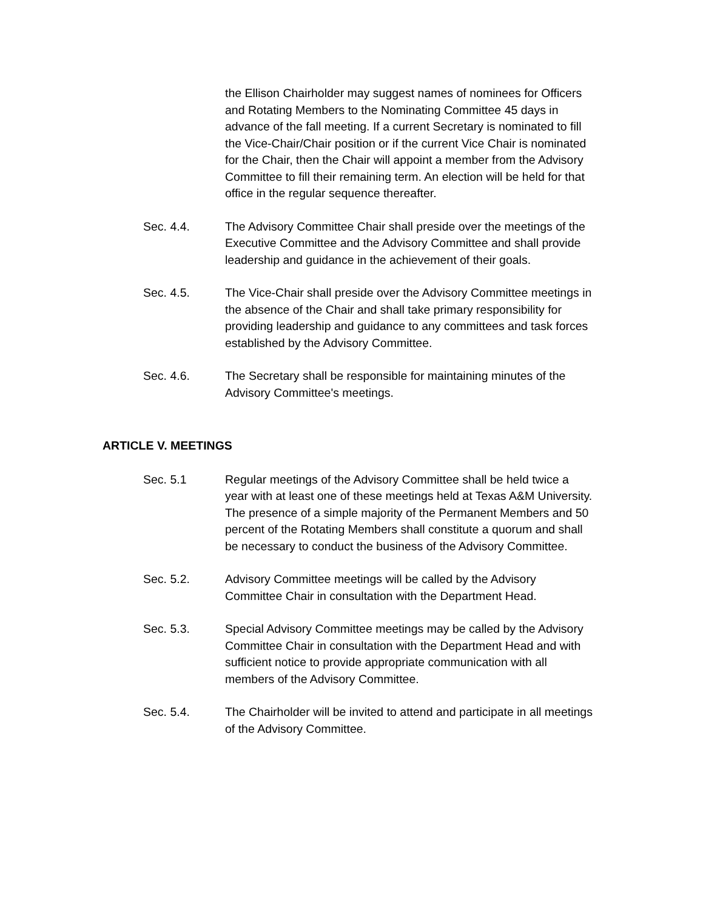the Ellison Chairholder may suggest names of nominees for Officers and Rotating Members to the Nominating Committee 45 days in advance of the fall meeting. If a current Secretary is nominated to fill the Vice-Chair/Chair position or if the current Vice Chair is nominated for the Chair, then the Chair will appoint a member from the Advisory Committee to fill their remaining term. An election will be held for that office in the regular sequence thereafter.
Sec. 4.4. The Advisory Committee Chair shall preside over the meetings of the Executive Committee and the Advisory Committee and shall provide leadership and guidance in the achievement of their goals.
Sec. 4.5. The Vice-Chair shall preside over the Advisory Committee meetings in the absence of the Chair and shall take primary responsibility for providing leadership and guidance to any committees and task forces established by the Advisory Committee.
Sec. 4.6. The Secretary shall be responsible for maintaining minutes of the Advisory Committee's meetings.
ARTICLE V. MEETINGS
Sec. 5.1 Regular meetings of the Advisory Committee shall be held twice a year with at least one of these meetings held at Texas A&M University. The presence of a simple majority of the Permanent Members and 50 percent of the Rotating Members shall constitute a quorum and shall be necessary to conduct the business of the Advisory Committee.
Sec. 5.2. Advisory Committee meetings will be called by the Advisory Committee Chair in consultation with the Department Head.
Sec. 5.3. Special Advisory Committee meetings may be called by the Advisory Committee Chair in consultation with the Department Head and with sufficient notice to provide appropriate communication with all members of the Advisory Committee.
Sec. 5.4. The Chairholder will be invited to attend and participate in all meetings of the Advisory Committee.